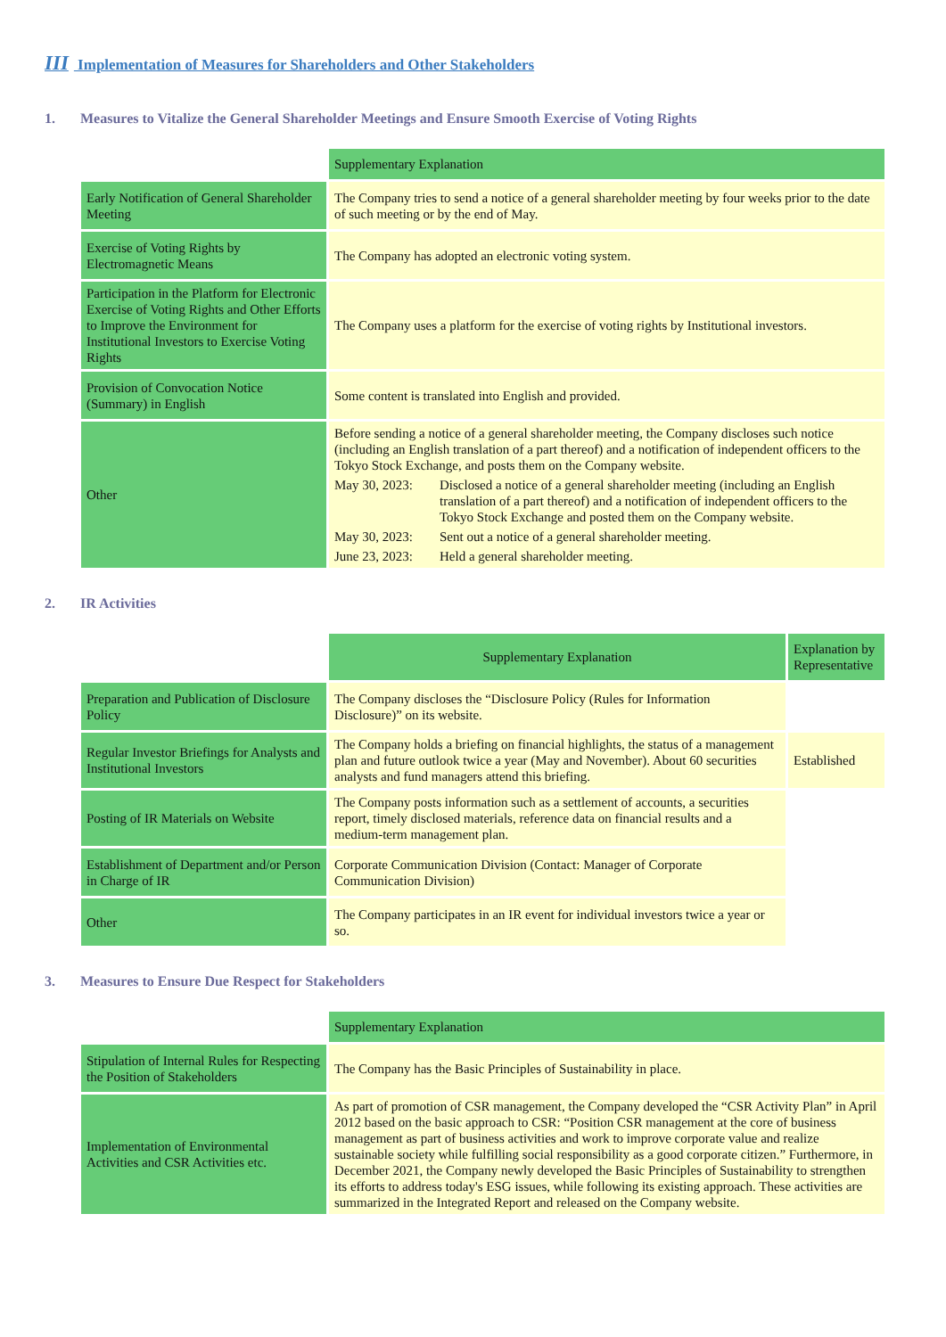III Implementation of Measures for Shareholders and Other Stakeholders
1. Measures to Vitalize the General Shareholder Meetings and Ensure Smooth Exercise of Voting Rights
| | Supplementary Explanation |
| Early Notification of General Shareholder Meeting | The Company tries to send a notice of a general shareholder meeting by four weeks prior to the date of such meeting or by the end of May. |
| Exercise of Voting Rights by Electromagnetic Means | The Company has adopted an electronic voting system. |
| Participation in the Platform for Electronic Exercise of Voting Rights and Other Efforts to Improve the Environment for Institutional Investors to Exercise Voting Rights | The Company uses a platform for the exercise of voting rights by Institutional investors. |
| Provision of Convocation Notice (Summary) in English | Some content is translated into English and provided. |
| Other | Before sending a notice of a general shareholder meeting, the Company discloses such notice (including an English translation of a part thereof) and a notification of independent officers to the Tokyo Stock Exchange, and posts them on the Company website. May 30, 2023: Disclosed a notice of a general shareholder meeting (including an English translation of a part thereof) and a notification of independent officers to the Tokyo Stock Exchange and posted them on the Company website. May 30, 2023: Sent out a notice of a general shareholder meeting. June 23, 2023: Held a general shareholder meeting. |
2. IR Activities
| | Supplementary Explanation | Explanation by Representative |
| Preparation and Publication of Disclosure Policy | The Company discloses the “Disclosure Policy (Rules for Information Disclosure)” on its website. | |
| Regular Investor Briefings for Analysts and Institutional Investors | The Company holds a briefing on financial highlights, the status of a management plan and future outlook twice a year (May and November). About 60 securities analysts and fund managers attend this briefing. | Established |
| Posting of IR Materials on Website | The Company posts information such as a settlement of accounts, a securities report, timely disclosed materials, reference data on financial results and a medium-term management plan. | |
| Establishment of Department and/or Person in Charge of IR | Corporate Communication Division (Contact: Manager of Corporate Communication Division) | |
| Other | The Company participates in an IR event for individual investors twice a year or so. | |
3. Measures to Ensure Due Respect for Stakeholders
| | Supplementary Explanation |
| Stipulation of Internal Rules for Respecting the Position of Stakeholders | The Company has the Basic Principles of Sustainability in place. |
| Implementation of Environmental Activities and CSR Activities etc. | As part of promotion of CSR management, the Company developed the “CSR Activity Plan” in April 2012 based on the basic approach to CSR: “Position CSR management at the core of business management as part of business activities and work to improve corporate value and realize sustainable society while fulfilling social responsibility as a good corporate citizen.” Furthermore, in December 2021, the Company newly developed the Basic Principles of Sustainability to strengthen its efforts to address today's ESG issues, while following its existing approach. These activities are summarized in the Integrated Report and released on the Company website. |